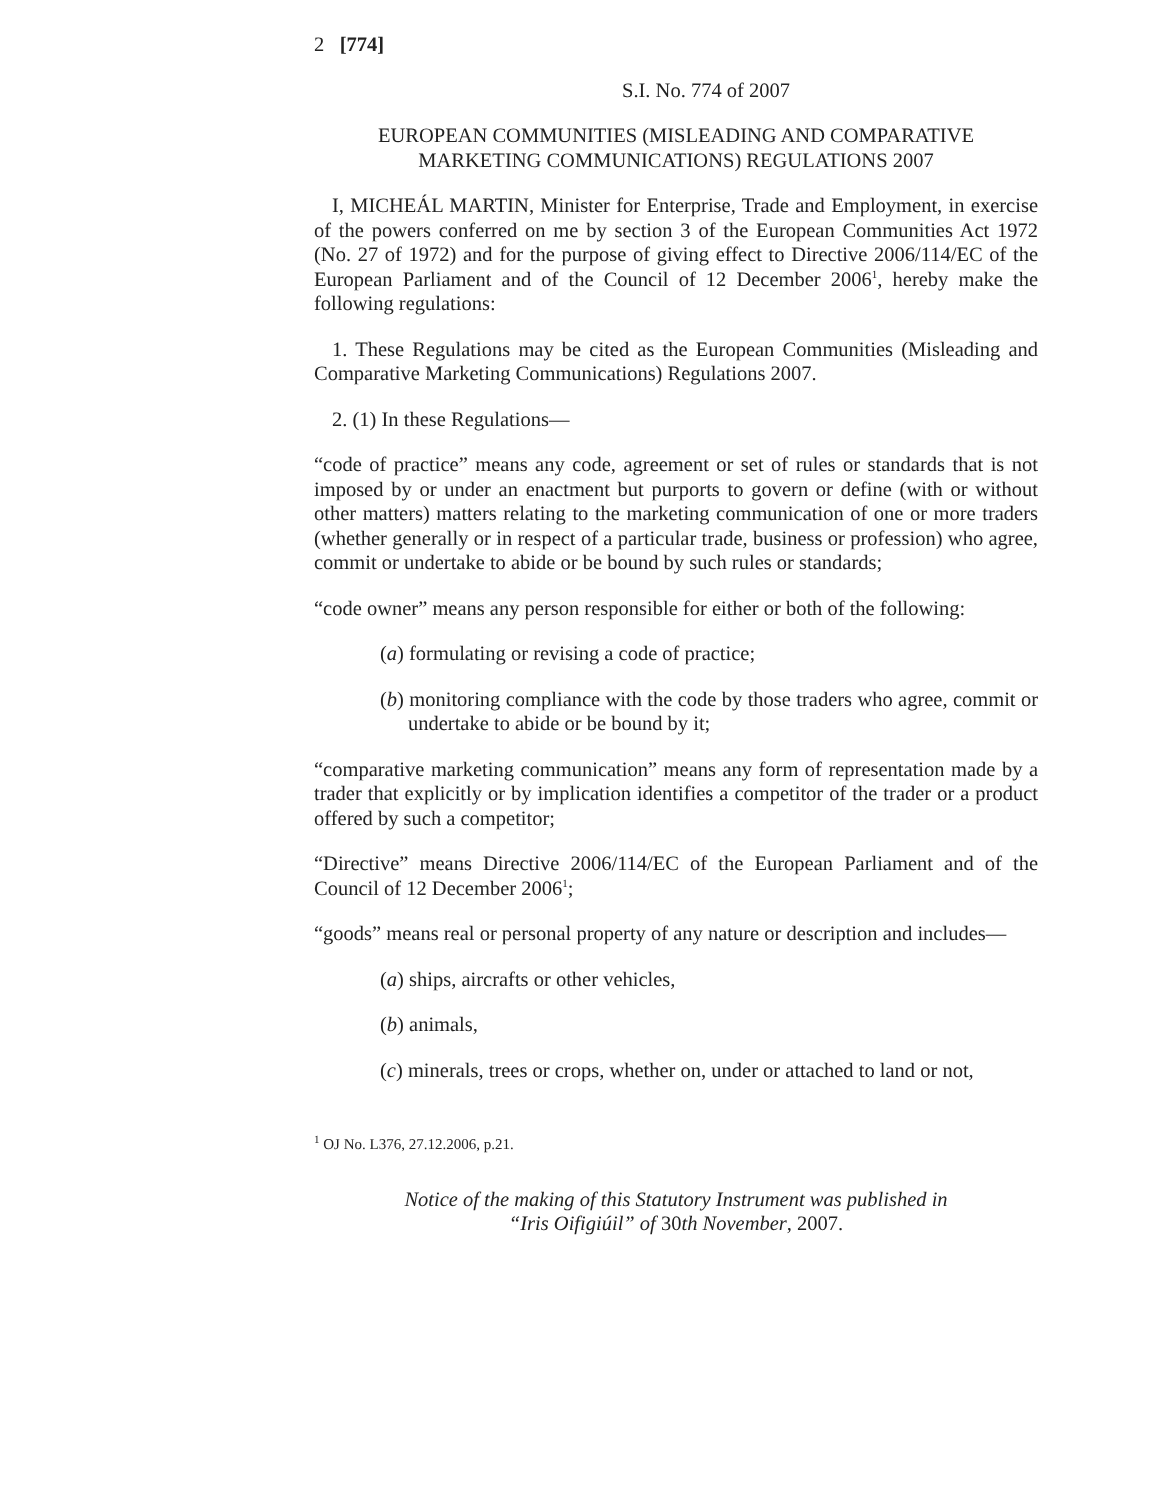2 [774]
S.I. No. 774 of 2007
EUROPEAN COMMUNITIES (MISLEADING AND COMPARATIVE
MARKETING COMMUNICATIONS) REGULATIONS 2007
I, MICHEÁL MARTIN, Minister for Enterprise, Trade and Employment, in exercise of the powers conferred on me by section 3 of the European Communities Act 1972 (No. 27 of 1972) and for the purpose of giving effect to Directive 2006/114/EC of the European Parliament and of the Council of 12 December 2006<sup>1</sup>, hereby make the following regulations:
1. These Regulations may be cited as the European Communities (Misleading and Comparative Marketing Communications) Regulations 2007.
2. (1) In these Regulations—
“code of practice” means any code, agreement or set of rules or standards that is not imposed by or under an enactment but purports to govern or define (with or without other matters) matters relating to the marketing communication of one or more traders (whether generally or in respect of a particular trade, business or profession) who agree, commit or undertake to abide or be bound by such rules or standards;
“code owner” means any person responsible for either or both of the following:
(a) formulating or revising a code of practice;
(b) monitoring compliance with the code by those traders who agree, commit or undertake to abide or be bound by it;
“comparative marketing communication” means any form of representation made by a trader that explicitly or by implication identifies a competitor of the trader or a product offered by such a competitor;
“Directive” means Directive 2006/114/EC of the European Parliament and of the Council of 12 December 2006<sup>1</sup>;
“goods” means real or personal property of any nature or description and includes—
(a) ships, aircrafts or other vehicles,
(b) animals,
(c) minerals, trees or crops, whether on, under or attached to land or not,
<sup>1</sup> OJ No. L376, 27.12.2006, p.21.
Notice of the making of this Statutory Instrument was published in
“Iris Oifigiúil” of 30th November, 2007.